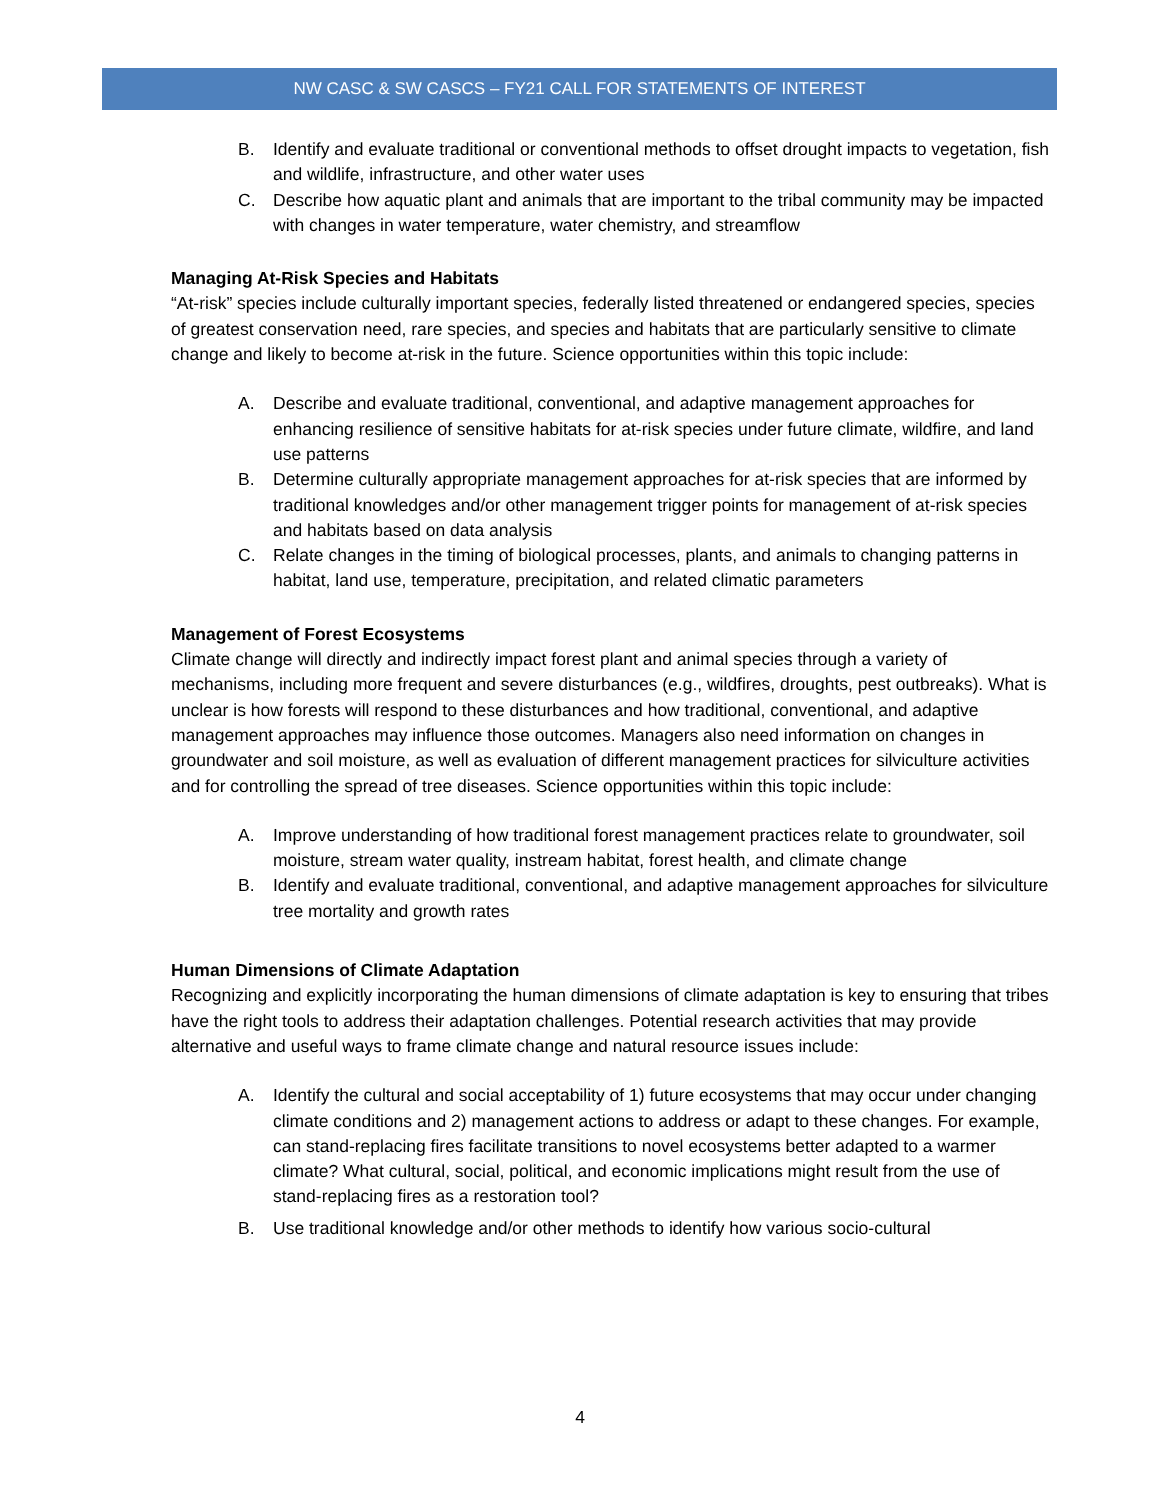NW CASC & SW CASCS – FY21 CALL FOR STATEMENTS OF INTEREST
B. Identify and evaluate traditional or conventional methods to offset drought impacts to vegetation, fish and wildlife, infrastructure, and other water uses
C. Describe how aquatic plant and animals that are important to the tribal community may be impacted with changes in water temperature, water chemistry, and streamflow
Managing At-Risk Species and Habitats
“At-risk” species include culturally important species, federally listed threatened or endangered species, species of greatest conservation need, rare species, and species and habitats that are particularly sensitive to climate change and likely to become at-risk in the future. Science opportunities within this topic include:
A. Describe and evaluate traditional, conventional, and adaptive management approaches for enhancing resilience of sensitive habitats for at-risk species under future climate, wildfire, and land use patterns
B. Determine culturally appropriate management approaches for at-risk species that are informed by traditional knowledges and/or other management trigger points for management of at-risk species and habitats based on data analysis
C. Relate changes in the timing of biological processes, plants, and animals to changing patterns in habitat, land use, temperature, precipitation, and related climatic parameters
Management of Forest Ecosystems
Climate change will directly and indirectly impact forest plant and animal species through a variety of mechanisms, including more frequent and severe disturbances (e.g., wildfires, droughts, pest outbreaks). What is unclear is how forests will respond to these disturbances and how traditional, conventional, and adaptive management approaches may influence those outcomes. Managers also need information on changes in groundwater and soil moisture, as well as evaluation of different management practices for silviculture activities and for controlling the spread of tree diseases. Science opportunities within this topic include:
A. Improve understanding of how traditional forest management practices relate to groundwater, soil moisture, stream water quality, instream habitat, forest health, and climate change
B. Identify and evaluate traditional, conventional, and adaptive management approaches for silviculture tree mortality and growth rates
Human Dimensions of Climate Adaptation
Recognizing and explicitly incorporating the human dimensions of climate adaptation is key to ensuring that tribes have the right tools to address their adaptation challenges. Potential research activities that may provide alternative and useful ways to frame climate change and natural resource issues include:
A. Identify the cultural and social acceptability of 1) future ecosystems that may occur under changing climate conditions and 2) management actions to address or adapt to these changes. For example, can stand-replacing fires facilitate transitions to novel ecosystems better adapted to a warmer climate? What cultural, social, political, and economic implications might result from the use of stand-replacing fires as a restoration tool?
B. Use traditional knowledge and/or other methods to identify how various socio-cultural
4